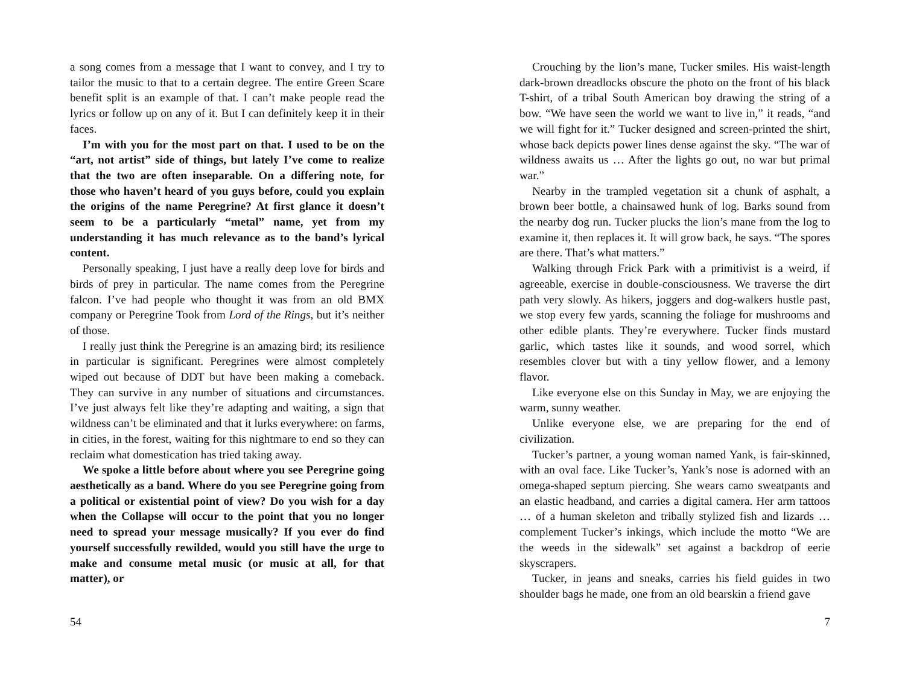a song comes from a message that I want to convey, and I try to tailor the music to that to a certain degree. The entire Green Scare benefit split is an example of that. I can’t make people read the lyrics or follow up on any of it. But I can definitely keep it in their faces.
I’m with you for the most part on that. I used to be on the “art, not artist” side of things, but lately I’ve come to realize that the two are often inseparable. On a differing note, for those who haven’t heard of you guys before, could you explain the origins of the name Peregrine? At first glance it doesn’t seem to be a particularly “metal” name, yet from my understanding it has much relevance as to the band’s lyrical content.
Personally speaking, I just have a really deep love for birds and birds of prey in particular. The name comes from the Peregrine falcon. I’ve had people who thought it was from an old BMX company or Peregrine Took from Lord of the Rings, but it’s neither of those.
I really just think the Peregrine is an amazing bird; its resilience in particular is significant. Peregrines were almost completely wiped out because of DDT but have been making a comeback. They can survive in any number of situations and circumstances. I’ve just always felt like they’re adapting and waiting, a sign that wildness can’t be eliminated and that it lurks everywhere: on farms, in cities, in the forest, waiting for this nightmare to end so they can reclaim what domestication has tried taking away.
We spoke a little before about where you see Peregrine going aesthetically as a band. Where do you see Peregrine going from a political or existential point of view? Do you wish for a day when the Collapse will occur to the point that you no longer need to spread your message musically? If you ever do find yourself successfully rewilded, would you still have the urge to make and consume metal music (or music at all, for that matter), or
54
Crouching by the lion’s mane, Tucker smiles. His waist-length dark-brown dreadlocks obscure the photo on the front of his black T-shirt, of a tribal South American boy drawing the string of a bow. “We have seen the world we want to live in,” it reads, “and we will fight for it.” Tucker designed and screen-printed the shirt, whose back depicts power lines dense against the sky. “The war of wildness awaits us … After the lights go out, no war but primal war.”
Nearby in the trampled vegetation sit a chunk of asphalt, a brown beer bottle, a chainsawed hunk of log. Barks sound from the nearby dog run. Tucker plucks the lion’s mane from the log to examine it, then replaces it. It will grow back, he says. “The spores are there. That’s what matters.”
Walking through Frick Park with a primitivist is a weird, if agreeable, exercise in double-consciousness. We traverse the dirt path very slowly. As hikers, joggers and dog-walkers hustle past, we stop every few yards, scanning the foliage for mushrooms and other edible plants. They’re everywhere. Tucker finds mustard garlic, which tastes like it sounds, and wood sorrel, which resembles clover but with a tiny yellow flower, and a lemony flavor.
Like everyone else on this Sunday in May, we are enjoying the warm, sunny weather.
Unlike everyone else, we are preparing for the end of civilization.
Tucker’s partner, a young woman named Yank, is fair-skinned, with an oval face. Like Tucker’s, Yank’s nose is adorned with an omega-shaped septum piercing. She wears camo sweatpants and an elastic headband, and carries a digital camera. Her arm tattoos … of a human skeleton and tribally stylized fish and lizards … complement Tucker’s inkings, which include the motto “We are the weeds in the sidewalk” set against a backdrop of eerie skyscrapers.
Tucker, in jeans and sneaks, carries his field guides in two shoulder bags he made, one from an old bearskin a friend gave
7